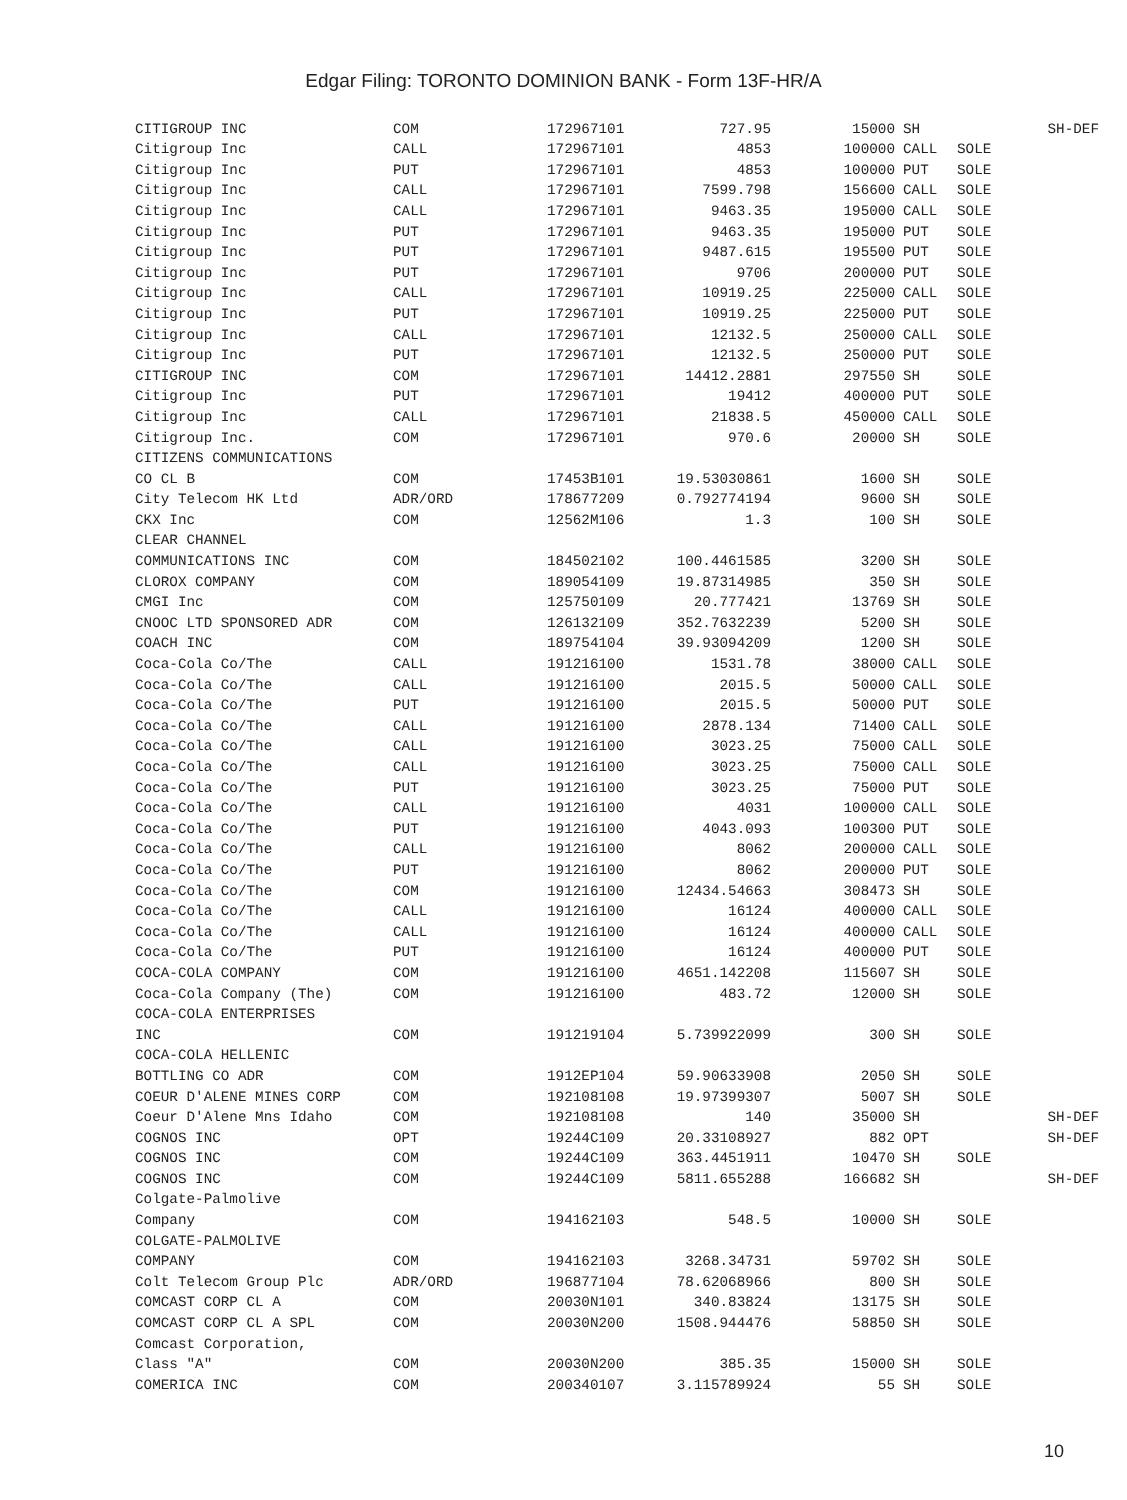Edgar Filing: TORONTO DOMINION BANK - Form 13F-HR/A
| CITIGROUP INC | COM | 172967101 | 727.95 | 15000 | SH | | SH-DEF |
| Citigroup Inc | CALL | 172967101 | 4853 | 100000 | CALL | SOLE | |
| Citigroup Inc | PUT | 172967101 | 4853 | 100000 | PUT | SOLE | |
| Citigroup Inc | CALL | 172967101 | 7599.798 | 156600 | CALL | SOLE | |
| Citigroup Inc | CALL | 172967101 | 9463.35 | 195000 | CALL | SOLE | |
| Citigroup Inc | PUT | 172967101 | 9463.35 | 195000 | PUT | SOLE | |
| Citigroup Inc | PUT | 172967101 | 9487.615 | 195500 | PUT | SOLE | |
| Citigroup Inc | PUT | 172967101 | 9706 | 200000 | PUT | SOLE | |
| Citigroup Inc | CALL | 172967101 | 10919.25 | 225000 | CALL | SOLE | |
| Citigroup Inc | PUT | 172967101 | 10919.25 | 225000 | PUT | SOLE | |
| Citigroup Inc | CALL | 172967101 | 12132.5 | 250000 | CALL | SOLE | |
| Citigroup Inc | PUT | 172967101 | 12132.5 | 250000 | PUT | SOLE | |
| CITIGROUP INC | COM | 172967101 | 14412.2881 | 297550 | SH | SOLE | |
| Citigroup Inc | PUT | 172967101 | 19412 | 400000 | PUT | SOLE | |
| Citigroup Inc | CALL | 172967101 | 21838.5 | 450000 | CALL | SOLE | |
| Citigroup Inc. | COM | 172967101 | 970.6 | 20000 | SH | SOLE | |
| CITIZENS COMMUNICATIONS | | | | | | | |
| CO CL B | COM | 17453B101 | 19.53030861 | 1600 | SH | SOLE | |
| City Telecom HK Ltd | ADR/ORD | 178677209 | 0.792774194 | 9600 | SH | SOLE | |
| CKX Inc | COM | 12562M106 | 1.3 | 100 | SH | SOLE | |
| CLEAR CHANNEL | | | | | | | |
| COMMUNICATIONS INC | COM | 184502102 | 100.4461585 | 3200 | SH | SOLE | |
| CLOROX COMPANY | COM | 189054109 | 19.87314985 | 350 | SH | SOLE | |
| CMGI Inc | COM | 125750109 | 20.777421 | 13769 | SH | SOLE | |
| CNOOC LTD SPONSORED ADR | COM | 126132109 | 352.7632239 | 5200 | SH | SOLE | |
| COACH INC | COM | 189754104 | 39.93094209 | 1200 | SH | SOLE | |
| Coca-Cola Co/The | CALL | 191216100 | 1531.78 | 38000 | CALL | SOLE | |
| Coca-Cola Co/The | CALL | 191216100 | 2015.5 | 50000 | CALL | SOLE | |
| Coca-Cola Co/The | PUT | 191216100 | 2015.5 | 50000 | PUT | SOLE | |
| Coca-Cola Co/The | CALL | 191216100 | 2878.134 | 71400 | CALL | SOLE | |
| Coca-Cola Co/The | CALL | 191216100 | 3023.25 | 75000 | CALL | SOLE | |
| Coca-Cola Co/The | CALL | 191216100 | 3023.25 | 75000 | CALL | SOLE | |
| Coca-Cola Co/The | PUT | 191216100 | 3023.25 | 75000 | PUT | SOLE | |
| Coca-Cola Co/The | CALL | 191216100 | 4031 | 100000 | CALL | SOLE | |
| Coca-Cola Co/The | PUT | 191216100 | 4043.093 | 100300 | PUT | SOLE | |
| Coca-Cola Co/The | CALL | 191216100 | 8062 | 200000 | CALL | SOLE | |
| Coca-Cola Co/The | PUT | 191216100 | 8062 | 200000 | PUT | SOLE | |
| Coca-Cola Co/The | COM | 191216100 | 12434.54663 | 308473 | SH | SOLE | |
| Coca-Cola Co/The | CALL | 191216100 | 16124 | 400000 | CALL | SOLE | |
| Coca-Cola Co/The | CALL | 191216100 | 16124 | 400000 | CALL | SOLE | |
| Coca-Cola Co/The | PUT | 191216100 | 16124 | 400000 | PUT | SOLE | |
| COCA-COLA COMPANY | COM | 191216100 | 4651.142208 | 115607 | SH | SOLE | |
| Coca-Cola Company (The) | COM | 191216100 | 483.72 | 12000 | SH | SOLE | |
| COCA-COLA ENTERPRISES | | | | | | | |
| INC | COM | 191219104 | 5.739922099 | 300 | SH | SOLE | |
| COCA-COLA HELLENIC | | | | | | | |
| BOTTLING CO ADR | COM | 1912EP104 | 59.90633908 | 2050 | SH | SOLE | |
| COEUR D'ALENE MINES CORP | COM | 192108108 | 19.97399307 | 5007 | SH | SOLE | |
| Coeur D'Alene Mns Idaho | COM | 192108108 | 140 | 35000 | SH | | SH-DEF |
| COGNOS INC | OPT | 19244C109 | 20.33108927 | 882 | OPT | | SH-DEF |
| COGNOS INC | COM | 19244C109 | 363.4451911 | 10470 | SH | SOLE | |
| COGNOS INC | COM | 19244C109 | 5811.655288 | 166682 | SH | | SH-DEF |
| Colgate-Palmolive | | | | | | | |
| Company | COM | 194162103 | 548.5 | 10000 | SH | SOLE | |
| COLGATE-PALMOLIVE | | | | | | | |
| COMPANY | COM | 194162103 | 3268.34731 | 59702 | SH | SOLE | |
| Colt Telecom Group Plc | ADR/ORD | 196877104 | 78.62068966 | 800 | SH | SOLE | |
| COMCAST CORP CL A | COM | 20030N101 | 340.83824 | 13175 | SH | SOLE | |
| COMCAST CORP CL A SPL | COM | 20030N200 | 1508.944476 | 58850 | SH | SOLE | |
| Comcast Corporation, | | | | | | | |
| Class "A" | COM | 20030N200 | 385.35 | 15000 | SH | SOLE | |
| COMERICA INC | COM | 200340107 | 3.115789924 | 55 | SH | SOLE | |
10